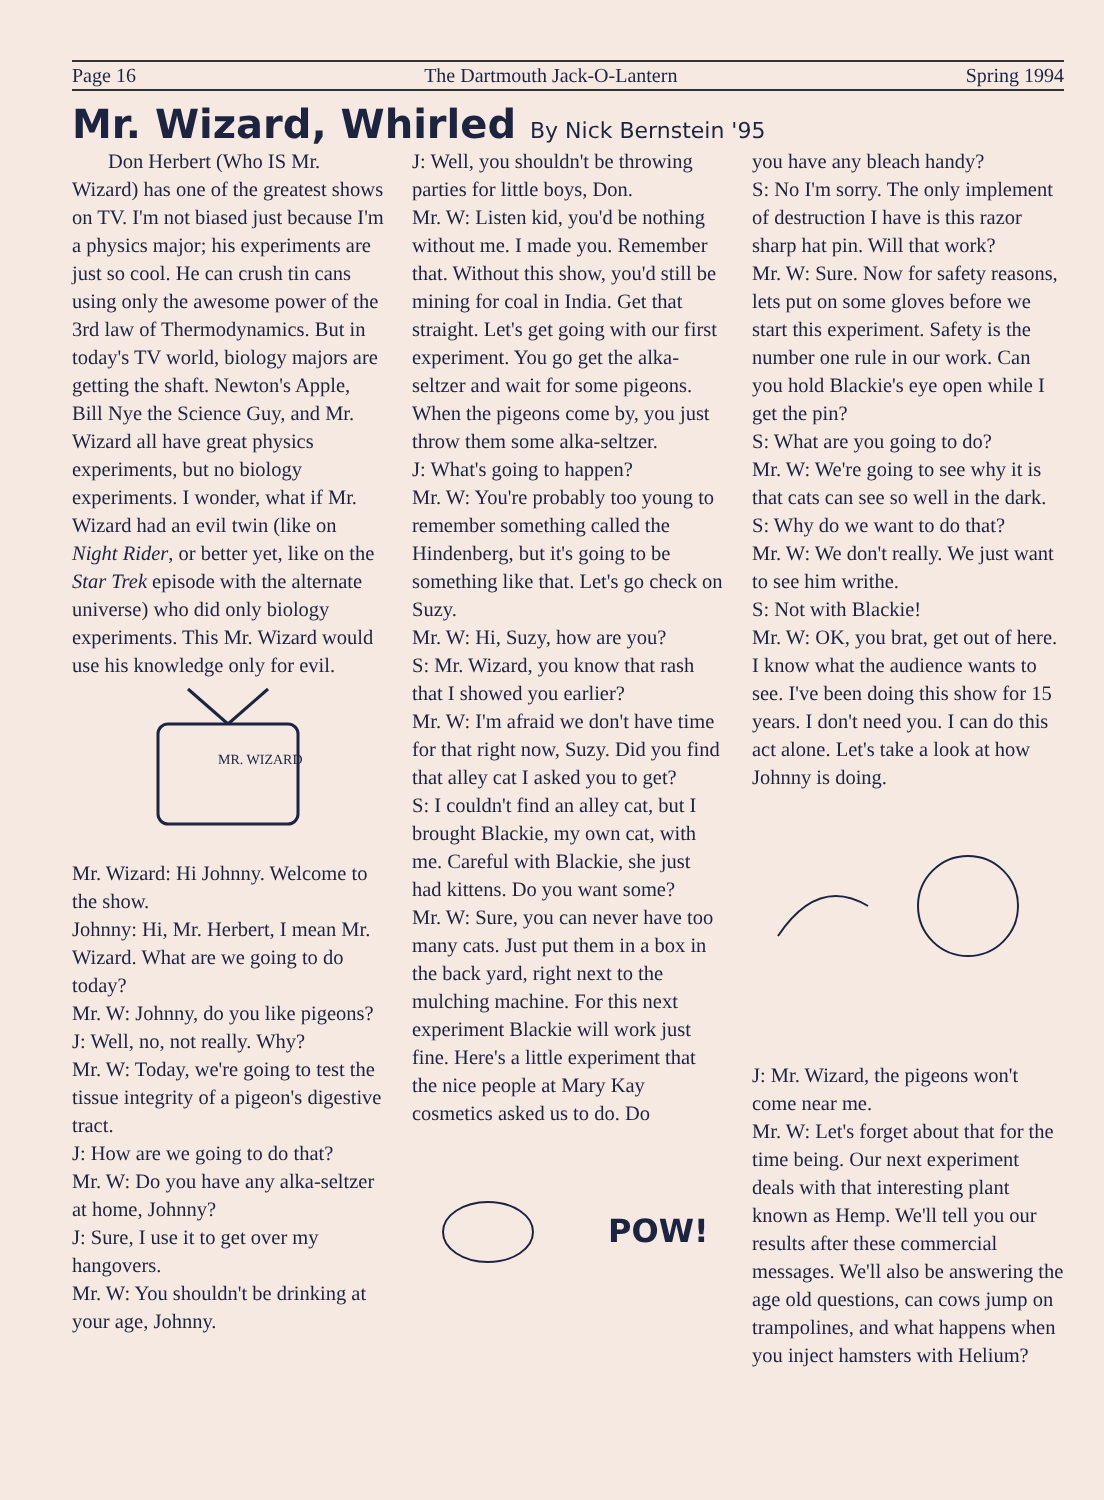Page 16 The Dartmouth Jack-O-Lantern Spring 1994
Mr. Wizard, Whirled By Nick Bernstein '95
Don Herbert (Who IS Mr. Wizard) has one of the greatest shows on TV. I'm not biased just because I'm a physics major; his experiments are just so cool. He can crush tin cans using only the awesome power of the 3rd law of Thermodynamics. But in today's TV world, biology majors are getting the shaft. Newton's Apple, Bill Nye the Science Guy, and Mr. Wizard all have great physics experiments, but no biology experiments. I wonder, what if Mr. Wizard had an evil twin (like on Night Rider, or better yet, like on the Star Trek episode with the alternate universe) who did only biology experiments. This Mr. Wizard would use his knowledge only for evil.
MR. WIZARD
Mr. Wizard: Hi Johnny. Welcome to the show.
Johnny: Hi, Mr. Herbert, I mean Mr. Wizard. What are we going to do today?
Mr. W: Johnny, do you like pigeons?
J: Well, no, not really. Why?
Mr. W: Today, we're going to test the tissue integrity of a pigeon's digestive tract.
J: How are we going to do that?
Mr. W: Do you have any alka-seltzer at home, Johnny?
J: Sure, I use it to get over my hangovers.
Mr. W: You shouldn't be drinking at your age, Johnny.
J: Well, you shouldn't be throwing parties for little boys, Don.
Mr. W: Listen kid, you'd be nothing without me. I made you. Remember that. Without this show, you'd still be mining for coal in India. Get that straight. Let's get going with our first experiment. You go get the alka-seltzer and wait for some pigeons. When the pigeons come by, you just throw them some alka-seltzer.
J: What's going to happen?
Mr. W: You're probably too young to remember something called the Hindenberg, but it's going to be something like that. Let's go check on Suzy.
Mr. W: Hi, Suzy, how are you?
S: Mr. Wizard, you know that rash that I showed you earlier?
Mr. W: I'm afraid we don't have time for that right now, Suzy. Did you find that alley cat I asked you to get?
S: I couldn't find an alley cat, but I brought Blackie, my own cat, with me. Careful with Blackie, she just had kittens. Do you want some?
Mr. W: Sure, you can never have too many cats. Just put them in a box in the back yard, right next to the mulching machine. For this next experiment Blackie will work just fine. Here's a little experiment that the nice people at Mary Kay cosmetics asked us to do. Do
POW!
you have any bleach handy?
S: No I'm sorry. The only implement of destruction I have is this razor sharp hat pin. Will that work?
Mr. W: Sure. Now for safety reasons, lets put on some gloves before we start this experiment. Safety is the number one rule in our work. Can you hold Blackie's eye open while I get the pin?
S: What are you going to do?
Mr. W: We're going to see why it is that cats can see so well in the dark.
S: Why do we want to do that?
Mr. W: We don't really. We just want to see him writhe.
S: Not with Blackie!
Mr. W: OK, you brat, get out of here. I know what the audience wants to see. I've been doing this show for 15 years. I don't need you. I can do this act alone. Let's take a look at how Johnny is doing.
J: Mr. Wizard, the pigeons won't come near me.
Mr. W: Let's forget about that for the time being. Our next experiment deals with that interesting plant known as Hemp. We'll tell you our results after these commercial messages. We'll also be answering the age old questions, can cows jump on trampolines, and what happens when you inject hamsters with Helium?